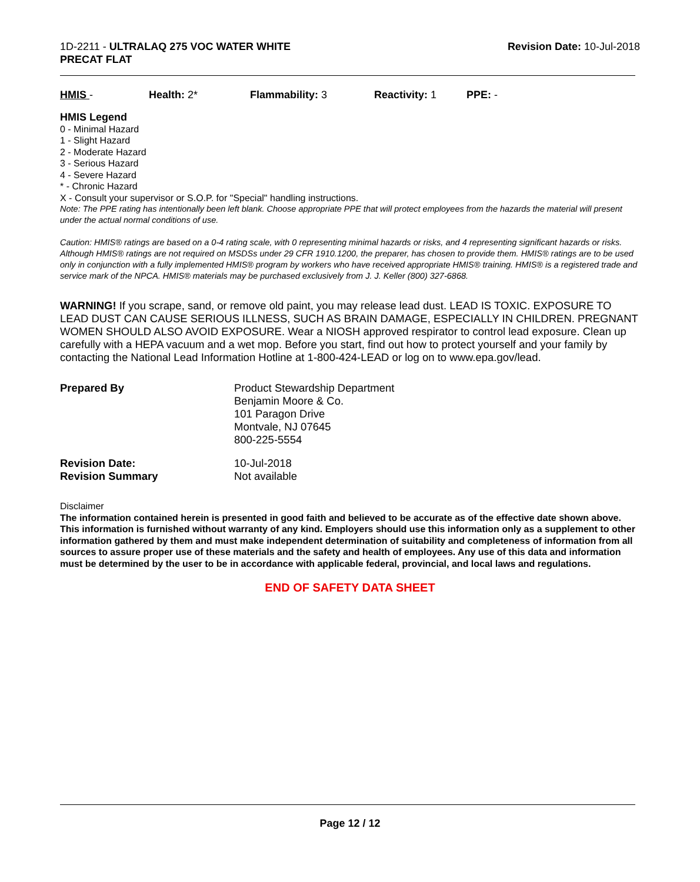1D-2211 - ULTRALAQ 275 VOC WATER WHITE
PRECAT FLAT
Revision Date: 10-Jul-2018
HMIS - Health: 2* Flammability: 3 Reactivity: 1 PPE: -
HMIS Legend
0 - Minimal Hazard
1 - Slight Hazard
2 - Moderate Hazard
3 - Serious Hazard
4 - Severe Hazard
* - Chronic Hazard
X - Consult your supervisor or S.O.P. for "Special" handling instructions.
Note: The PPE rating has intentionally been left blank. Choose appropriate PPE that will protect employees from the hazards the material will present under the actual normal conditions of use.
Caution: HMIS® ratings are based on a 0-4 rating scale, with 0 representing minimal hazards or risks, and 4 representing significant hazards or risks. Although HMIS® ratings are not required on MSDSs under 29 CFR 1910.1200, the preparer, has chosen to provide them. HMIS® ratings are to be used only in conjunction with a fully implemented HMIS® program by workers who have received appropriate HMIS® training. HMIS® is a registered trade and service mark of the NPCA. HMIS® materials may be purchased exclusively from J. J. Keller (800) 327-6868.
WARNING! If you scrape, sand, or remove old paint, you may release lead dust. LEAD IS TOXIC. EXPOSURE TO LEAD DUST CAN CAUSE SERIOUS ILLNESS, SUCH AS BRAIN DAMAGE, ESPECIALLY IN CHILDREN. PREGNANT WOMEN SHOULD ALSO AVOID EXPOSURE. Wear a NIOSH approved respirator to control lead exposure. Clean up carefully with a HEPA vacuum and a wet mop. Before you start, find out how to protect yourself and your family by contacting the National Lead Information Hotline at 1-800-424-LEAD or log on to www.epa.gov/lead.
| Prepared By | Product Stewardship Department Benjamin Moore & Co. 101 Paragon Drive Montvale, NJ 07645 800-225-5554 |
| Revision Date: | 10-Jul-2018 |
| Revision Summary | Not available |
Disclaimer
The information contained herein is presented in good faith and believed to be accurate as of the effective date shown above. This information is furnished without warranty of any kind. Employers should use this information only as a supplement to other information gathered by them and must make independent determination of suitability and completeness of information from all sources to assure proper use of these materials and the safety and health of employees. Any use of this data and information must be determined by the user to be in accordance with applicable federal, provincial, and local laws and regulations.
END OF SAFETY DATA SHEET
Page 12 / 12